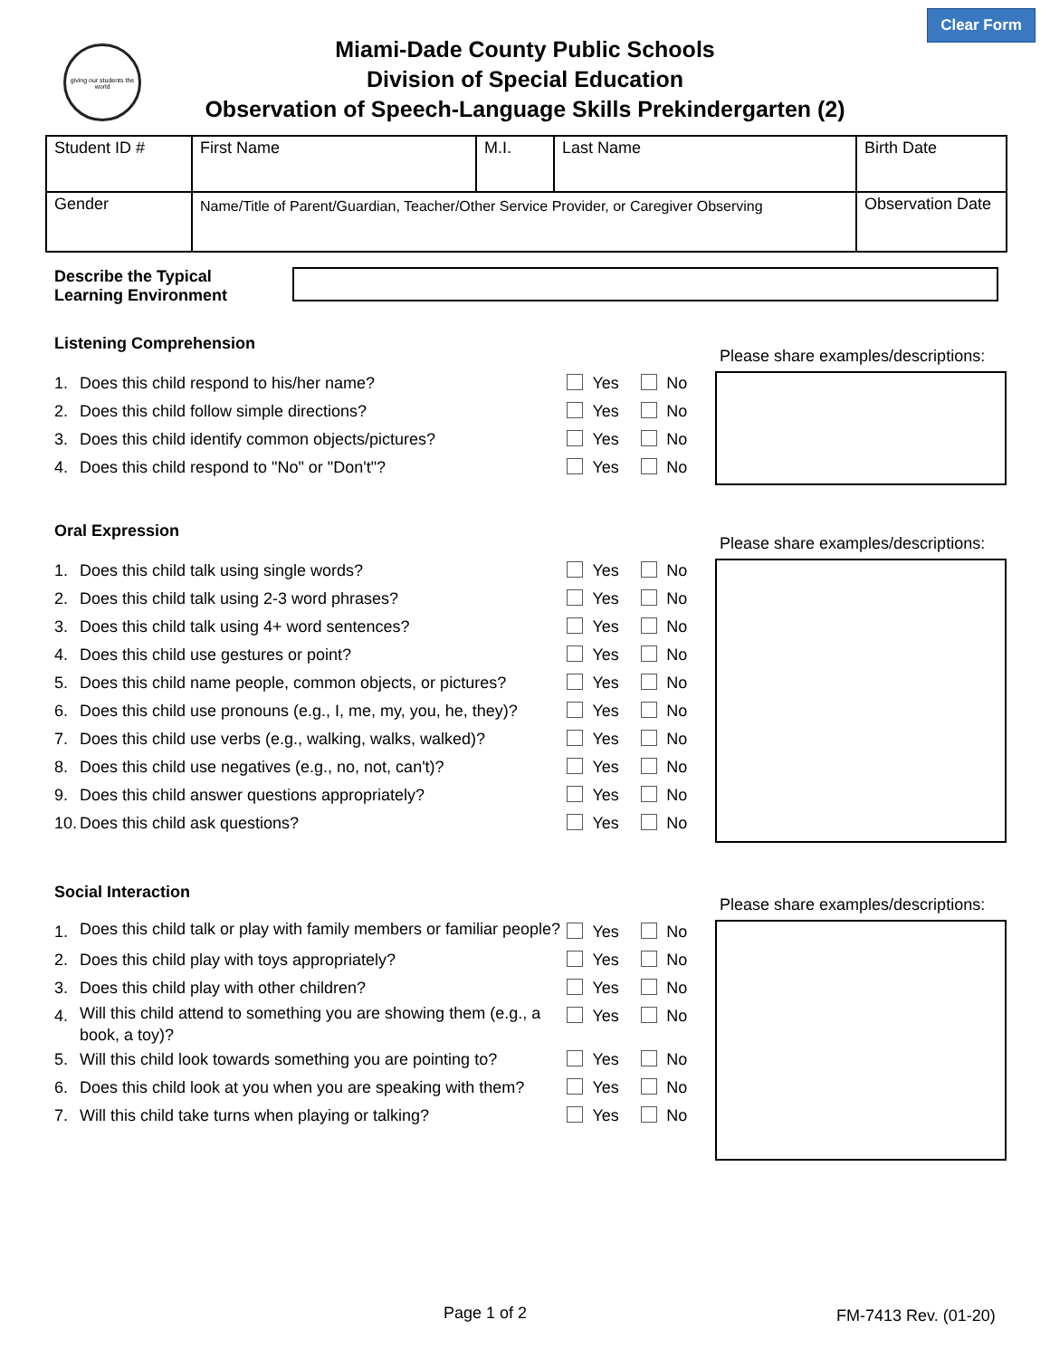Clear Form
giving our students the world
Miami-Dade County Public Schools
Division of Special Education
Observation of Speech-Language Skills Prekindergarten (2)
| Student ID # | First Name | M.I. | Last Name | Birth Date |
| Gender | Name/Title of Parent/Guardian, Teacher/Other Service Provider, or Caregiver Observing | | | Observation Date |
Describe the Typical
Learning Environment
Listening Comprehension
1. Does this child respond to his/her name? Yes No
2. Does this child follow simple directions? Yes No
3. Does this child identify common objects/pictures? Yes No
4. Does this child respond to "No" or "Don't"? Yes No
Please share examples/descriptions:
Oral Expression
1. Does this child talk using single words? Yes No
2. Does this child talk using 2-3 word phrases? Yes No
3. Does this child talk using 4+ word sentences? Yes No
4. Does this child use gestures or point? Yes No
5. Does this child name people, common objects, or pictures? Yes No
6. Does this child use pronouns (e.g., I, me, my, you, he, they)? Yes No
7. Does this child use verbs (e.g., walking, walks, walked)? Yes No
8. Does this child use negatives (e.g., no, not, can't)? Yes No
9. Does this child answer questions appropriately? Yes No
10. Does this child ask questions? Yes No
Please share examples/descriptions:
Social Interaction
1. Does this child talk or play with family members or familiar people? Yes No
2. Does this child play with toys appropriately? Yes No
3. Does this child play with other children? Yes No
4. Will this child attend to something you are showing them (e.g., a book, a toy)? Yes No
5. Will this child look towards something you are pointing to? Yes No
6. Does this child look at you when you are speaking with them? Yes No
7. Will this child take turns when playing or talking? Yes No
Please share examples/descriptions:
Page 1 of 2 FM-7413 Rev. (01-20)